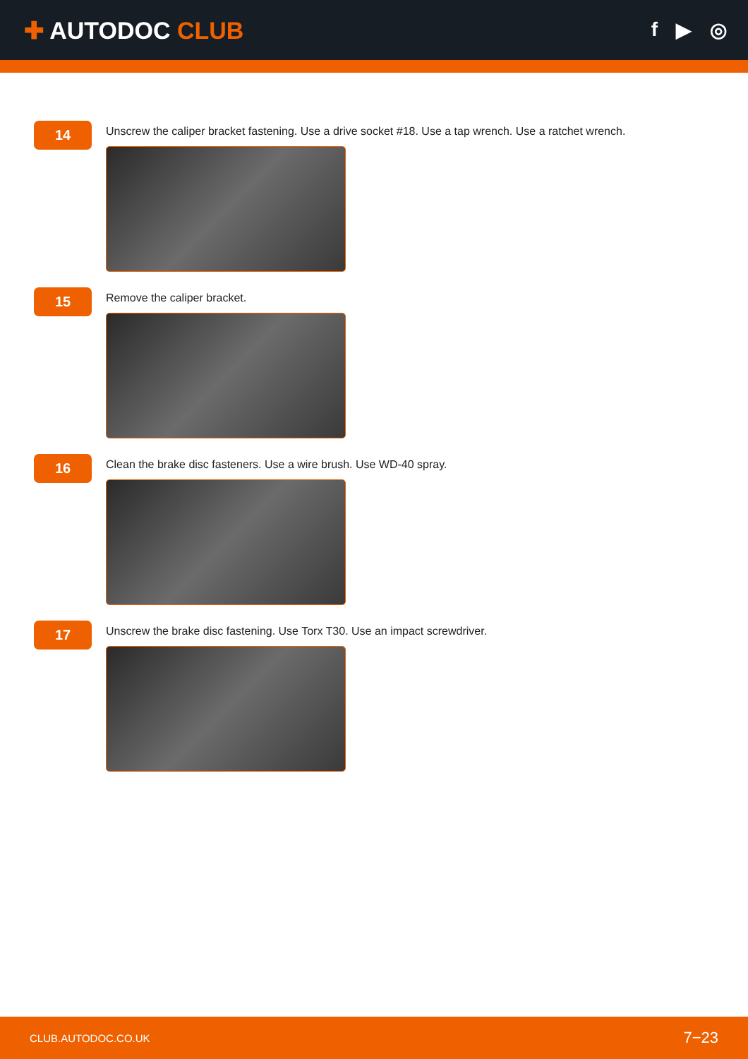✚ AUTODOC CLUB
f ▶ ◎
14
Unscrew the caliper bracket fastening. Use a drive socket #18. Use a tap wrench. Use a ratchet wrench.
15
Remove the caliper bracket.
16
Clean the brake disc fasteners. Use a wire brush. Use WD-40 spray.
17
Unscrew the brake disc fastening. Use Torx T30. Use an impact screwdriver.
CLUB.AUTODOC.CO.UK 7−23